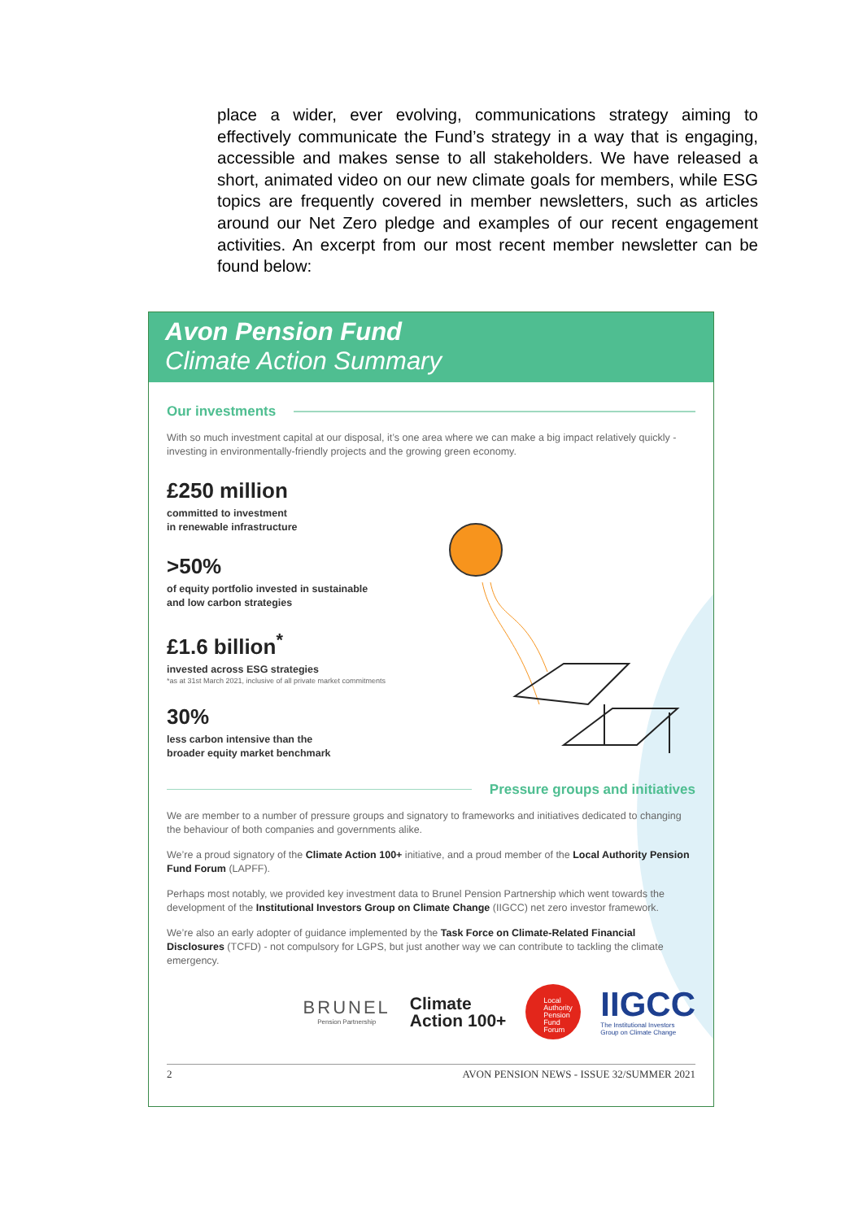place a wider, ever evolving, communications strategy aiming to effectively communicate the Fund’s strategy in a way that is engaging, accessible and makes sense to all stakeholders. We have released a short, animated video on our new climate goals for members, while ESG topics are frequently covered in member newsletters, such as articles around our Net Zero pledge and examples of our recent engagement activities. An excerpt from our most recent member newsletter can be found below:
Avon Pension Fund
Climate Action Summary
Our investments
With so much investment capital at our disposal, it’s one area where we can make a big impact relatively quickly - investing in environmentally-friendly projects and the growing green economy.
£250 million
committed to investment
in renewable infrastructure
>50%
of equity portfolio invested in sustainable
and low carbon strategies
£1.6 billion<sup>*</sup>
invested across ESG strategies
*as at 31st March 2021, inclusive of all private market commitments
30%
less carbon intensive than the
broader equity market benchmark
Pressure groups and initiatives
We are member to a number of pressure groups and signatory to frameworks and initiatives dedicated to changing the behaviour of both companies and governments alike.
We’re a proud signatory of the Climate Action 100+ initiative, and a proud member of the Local Authority Pension Fund Forum (LAPFF).
Perhaps most notably, we provided key investment data to Brunel Pension Partnership which went towards the development of the Institutional Investors Group on Climate Change (IIGCC) net zero investor framework.
We’re also an early adopter of guidance implemented by the Task Force on Climate-Related Financial Disclosures (TCFD) - not compulsory for LGPS, but just another way we can contribute to tackling the climate emergency.
BRUNEL
Pension Partnership
Climate
Action 100+
Local
Authority
Pension
Fund
Forum
IIGCC
The Institutional Investors
Group on Climate Change
2 AVON PENSION NEWS - ISSUE 32/SUMMER 2021